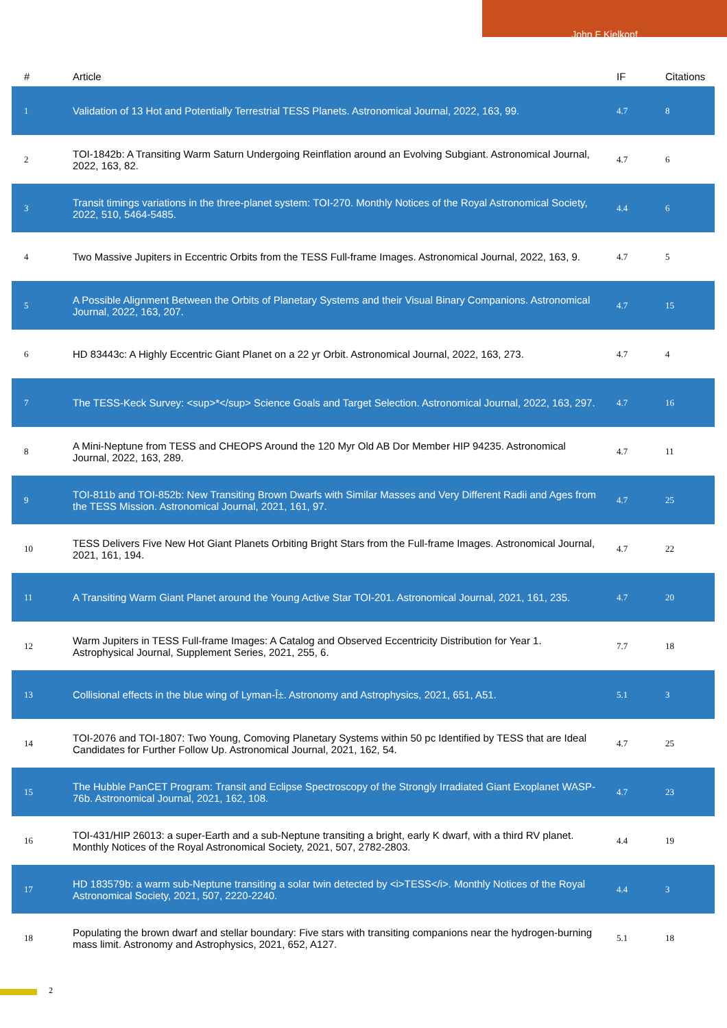John F Kielkopf
| # | Article | IF | Citations |
| --- | --- | --- | --- |
| 1 | Validation of 13 Hot and Potentially Terrestrial TESS Planets. Astronomical Journal, 2022, 163, 99. | 4.7 | 8 |
| 2 | TOI-1842b: A Transiting Warm Saturn Undergoing Reinflation around an Evolving Subgiant. Astronomical Journal, 2022, 163, 82. | 4.7 | 6 |
| 3 | Transit timings variations in the three-planet system: TOI-270. Monthly Notices of the Royal Astronomical Society, 2022, 510, 5464-5485. | 4.4 | 6 |
| 4 | Two Massive Jupiters in Eccentric Orbits from the TESS Full-frame Images. Astronomical Journal, 2022, 163, 9. | 4.7 | 5 |
| 5 | A Possible Alignment Between the Orbits of Planetary Systems and their Visual Binary Companions. Astronomical Journal, 2022, 163, 207. | 4.7 | 15 |
| 6 | HD 83443c: A Highly Eccentric Giant Planet on a 22 yr Orbit. Astronomical Journal, 2022, 163, 273. | 4.7 | 4 |
| 7 | The TESS-Keck Survey: <sup>*</sup> Science Goals and Target Selection. Astronomical Journal, 2022, 163, 297. | 4.7 | 16 |
| 8 | A Mini-Neptune from TESS and CHEOPS Around the 120 Myr Old AB Dor Member HIP 94235. Astronomical Journal, 2022, 163, 289. | 4.7 | 11 |
| 9 | TOI-811b and TOI-852b: New Transiting Brown Dwarfs with Similar Masses and Very Different Radii and Ages from the TESS Mission. Astronomical Journal, 2021, 161, 97. | 4.7 | 25 |
| 10 | TESS Delivers Five New Hot Giant Planets Orbiting Bright Stars from the Full-frame Images. Astronomical Journal, 2021, 161, 194. | 4.7 | 22 |
| 11 | A Transiting Warm Giant Planet around the Young Active Star TOI-201. Astronomical Journal, 2021, 161, 235. | 4.7 | 20 |
| 12 | Warm Jupiters in TESS Full-frame Images: A Catalog and Observed Eccentricity Distribution for Year 1. Astrophysical Journal, Supplement Series, 2021, 255, 6. | 7.7 | 18 |
| 13 | Collisional effects in the blue wing of Lyman-Î±. Astronomy and Astrophysics, 2021, 651, A51. | 5.1 | 3 |
| 14 | TOI-2076 and TOI-1807: Two Young, Comoving Planetary Systems within 50 pc Identified by TESS that are Ideal Candidates for Further Follow Up. Astronomical Journal, 2021, 162, 54. | 4.7 | 25 |
| 15 | The Hubble PanCET Program: Transit and Eclipse Spectroscopy of the Strongly Irradiated Giant Exoplanet WASP-76b. Astronomical Journal, 2021, 162, 108. | 4.7 | 23 |
| 16 | TOI-431/HIP 26013: a super-Earth and a sub-Neptune transiting a bright, early K dwarf, with a third RV planet. Monthly Notices of the Royal Astronomical Society, 2021, 507, 2782-2803. | 4.4 | 19 |
| 17 | HD 183579b: a warm sub-Neptune transiting a solar twin detected by <i>TESS</i>. Monthly Notices of the Royal Astronomical Society, 2021, 507, 2220-2240. | 4.4 | 3 |
| 18 | Populating the brown dwarf and stellar boundary: Five stars with transiting companions near the hydrogen-burning mass limit. Astronomy and Astrophysics, 2021, 652, A127. | 5.1 | 18 |
2